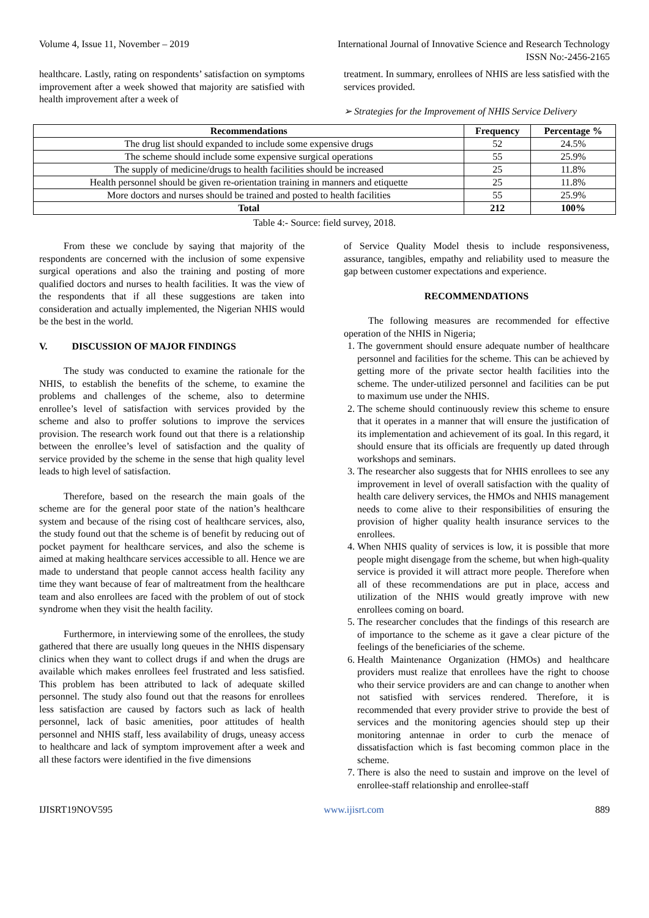Volume 4, Issue 11, November – 2019 International Journal of Innovative Science and Research Technology
ISSN No:-2456-2165
healthcare. Lastly, rating on respondents’ satisfaction on symptoms improvement after a week showed that majority are satisfied with health improvement after a week of
treatment. In summary, enrollees of NHIS are less satisfied with the services provided.
➢ Strategies for the Improvement of NHIS Service Delivery
| Recommendations | Frequency | Percentage % |
| --- | --- | --- |
| The drug list should expanded to include some expensive drugs | 52 | 24.5% |
| The scheme should include some expensive surgical operations | 55 | 25.9% |
| The supply of medicine/drugs to health facilities should be increased | 25 | 11.8% |
| Health personnel should be given re-orientation training in manners and etiquette | 25 | 11.8% |
| More doctors and nurses should be trained and posted to health facilities | 55 | 25.9% |
| Total | 212 | 100% |
Table 4:- Source: field survey, 2018.
From these we conclude by saying that majority of the respondents are concerned with the inclusion of some expensive surgical operations and also the training and posting of more qualified doctors and nurses to health facilities. It was the view of the respondents that if all these suggestions are taken into consideration and actually implemented, the Nigerian NHIS would be the best in the world.
V. DISCUSSION OF MAJOR FINDINGS
The study was conducted to examine the rationale for the NHIS, to establish the benefits of the scheme, to examine the problems and challenges of the scheme, also to determine enrollee’s level of satisfaction with services provided by the scheme and also to proffer solutions to improve the services provision. The research work found out that there is a relationship between the enrollee’s level of satisfaction and the quality of service provided by the scheme in the sense that high quality level leads to high level of satisfaction.
Therefore, based on the research the main goals of the scheme are for the general poor state of the nation’s healthcare system and because of the rising cost of healthcare services, also, the study found out that the scheme is of benefit by reducing out of pocket payment for healthcare services, and also the scheme is aimed at making healthcare services accessible to all. Hence we are made to understand that people cannot access health facility any time they want because of fear of maltreatment from the healthcare team and also enrollees are faced with the problem of out of stock syndrome when they visit the health facility.
Furthermore, in interviewing some of the enrollees, the study gathered that there are usually long queues in the NHIS dispensary clinics when they want to collect drugs if and when the drugs are available which makes enrollees feel frustrated and less satisfied. This problem has been attributed to lack of adequate skilled personnel. The study also found out that the reasons for enrollees less satisfaction are caused by factors such as lack of health personnel, lack of basic amenities, poor attitudes of health personnel and NHIS staff, less availability of drugs, uneasy access to healthcare and lack of symptom improvement after a week and all these factors were identified in the five dimensions
of Service Quality Model thesis to include responsiveness, assurance, tangibles, empathy and reliability used to measure the gap between customer expectations and experience.
RECOMMENDATIONS
The following measures are recommended for effective operation of the NHIS in Nigeria;
1. The government should ensure adequate number of healthcare personnel and facilities for the scheme. This can be achieved by getting more of the private sector health facilities into the scheme. The under-utilized personnel and facilities can be put to maximum use under the NHIS.
2. The scheme should continuously review this scheme to ensure that it operates in a manner that will ensure the justification of its implementation and achievement of its goal. In this regard, it should ensure that its officials are frequently up dated through workshops and seminars.
3. The researcher also suggests that for NHIS enrollees to see any improvement in level of overall satisfaction with the quality of health care delivery services, the HMOs and NHIS management needs to come alive to their responsibilities of ensuring the provision of higher quality health insurance services to the enrollees.
4. When NHIS quality of services is low, it is possible that more people might disengage from the scheme, but when high-quality service is provided it will attract more people. Therefore when all of these recommendations are put in place, access and utilization of the NHIS would greatly improve with new enrollees coming on board.
5. The researcher concludes that the findings of this research are of importance to the scheme as it gave a clear picture of the feelings of the beneficiaries of the scheme.
6. Health Maintenance Organization (HMOs) and healthcare providers must realize that enrollees have the right to choose who their service providers are and can change to another when not satisfied with services rendered. Therefore, it is recommended that every provider strive to provide the best of services and the monitoring agencies should step up their monitoring antennae in order to curb the menace of dissatisfaction which is fast becoming common place in the scheme.
7. There is also the need to sustain and improve on the level of enrollee-staff relationship and enrollee-staff
IJISRT19NOV595 www.ijisrt.com 889